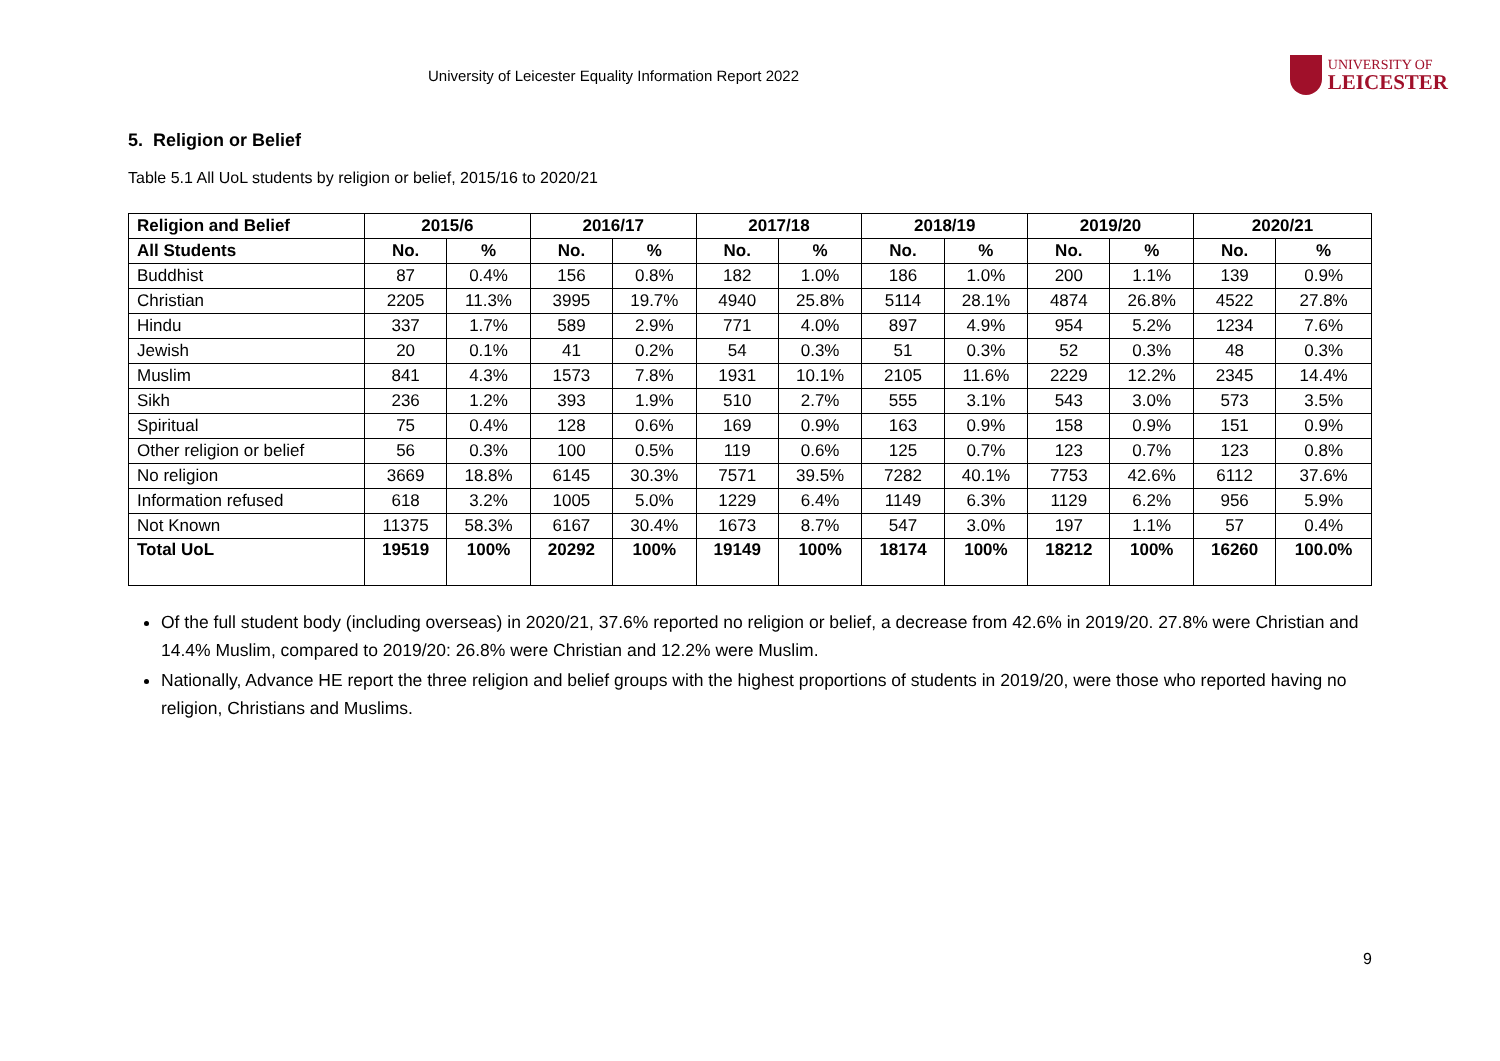University of Leicester Equality Information Report 2022
UNIVERSITY OF
LEICESTER
5. Religion or Belief
Table 5.1 All UoL students by religion or belief, 2015/16 to 2020/21
| Religion and Belief | 2015/6 | | 2016/17 | | 2017/18 | | 2018/19 | | 2019/20 | | 2020/21 | |
| --- | --- | --- | --- | --- | --- | --- | --- | --- | --- | --- | --- | --- |
| All Students | No. | % | No. | % | No. | % | No. | % | No. | % | No. | % |
| Buddhist | 87 | 0.4% | 156 | 0.8% | 182 | 1.0% | 186 | 1.0% | 200 | 1.1% | 139 | 0.9% |
| Christian | 2205 | 11.3% | 3995 | 19.7% | 4940 | 25.8% | 5114 | 28.1% | 4874 | 26.8% | 4522 | 27.8% |
| Hindu | 337 | 1.7% | 589 | 2.9% | 771 | 4.0% | 897 | 4.9% | 954 | 5.2% | 1234 | 7.6% |
| Jewish | 20 | 0.1% | 41 | 0.2% | 54 | 0.3% | 51 | 0.3% | 52 | 0.3% | 48 | 0.3% |
| Muslim | 841 | 4.3% | 1573 | 7.8% | 1931 | 10.1% | 2105 | 11.6% | 2229 | 12.2% | 2345 | 14.4% |
| Sikh | 236 | 1.2% | 393 | 1.9% | 510 | 2.7% | 555 | 3.1% | 543 | 3.0% | 573 | 3.5% |
| Spiritual | 75 | 0.4% | 128 | 0.6% | 169 | 0.9% | 163 | 0.9% | 158 | 0.9% | 151 | 0.9% |
| Other religion or belief | 56 | 0.3% | 100 | 0.5% | 119 | 0.6% | 125 | 0.7% | 123 | 0.7% | 123 | 0.8% |
| No religion | 3669 | 18.8% | 6145 | 30.3% | 7571 | 39.5% | 7282 | 40.1% | 7753 | 42.6% | 6112 | 37.6% |
| Information refused | 618 | 3.2% | 1005 | 5.0% | 1229 | 6.4% | 1149 | 6.3% | 1129 | 6.2% | 956 | 5.9% |
| Not Known | 11375 | 58.3% | 6167 | 30.4% | 1673 | 8.7% | 547 | 3.0% | 197 | 1.1% | 57 | 0.4% |
| Total UoL | 19519 | 100% | 20292 | 100% | 19149 | 100% | 18174 | 100% | 18212 | 100% | 16260 | 100.0% |
Of the full student body (including overseas) in 2020/21, 37.6% reported no religion or belief, a decrease from 42.6% in 2019/20. 27.8% were Christian and 14.4% Muslim, compared to 2019/20: 26.8% were Christian and 12.2% were Muslim.
Nationally, Advance HE report the three religion and belief groups with the highest proportions of students in 2019/20, were those who reported having no religion, Christians and Muslims.
9